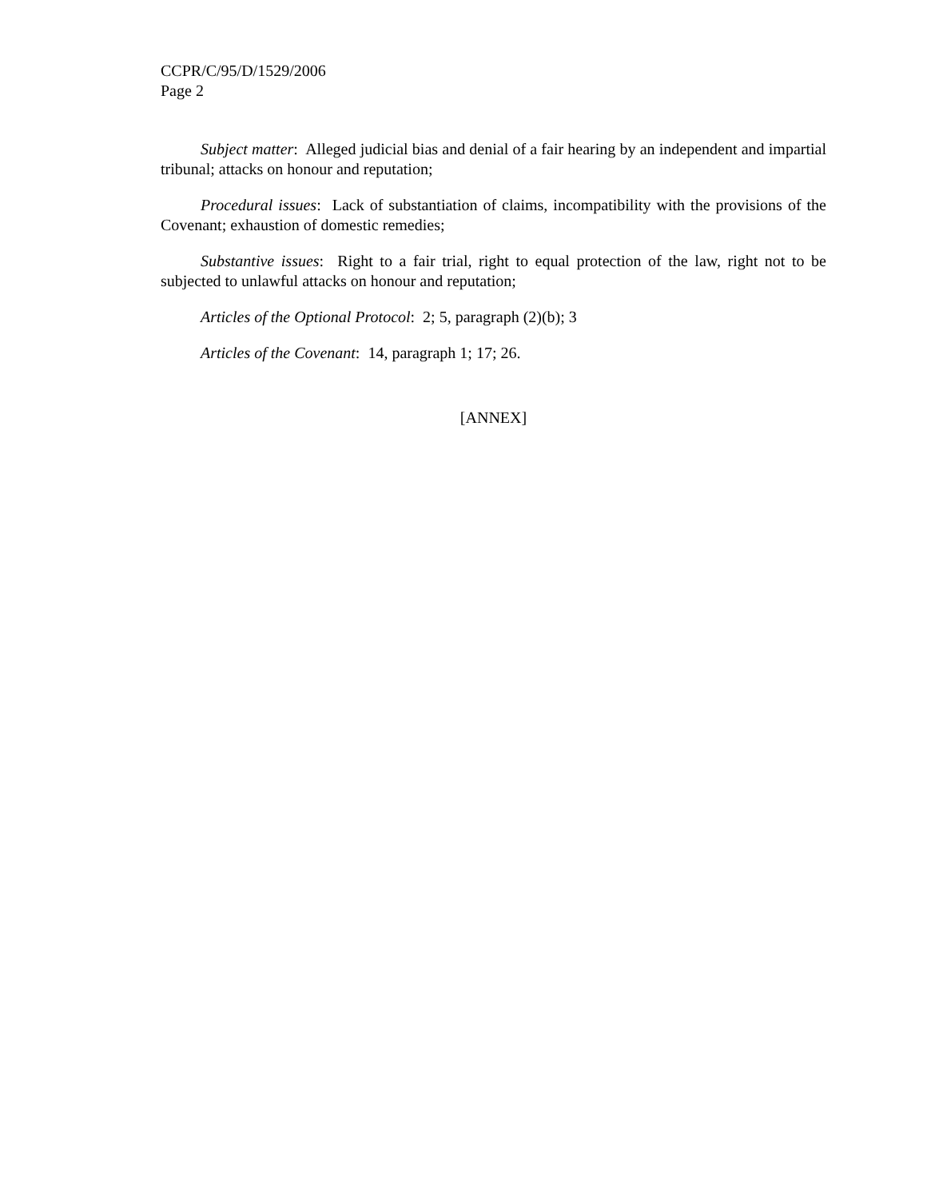CCPR/C/95/D/1529/2006
Page 2
Subject matter: Alleged judicial bias and denial of a fair hearing by an independent and impartial tribunal; attacks on honour and reputation;
Procedural issues: Lack of substantiation of claims, incompatibility with the provisions of the Covenant; exhaustion of domestic remedies;
Substantive issues: Right to a fair trial, right to equal protection of the law, right not to be subjected to unlawful attacks on honour and reputation;
Articles of the Optional Protocol: 2; 5, paragraph (2)(b); 3
Articles of the Covenant: 14, paragraph 1; 17; 26.
[ANNEX]